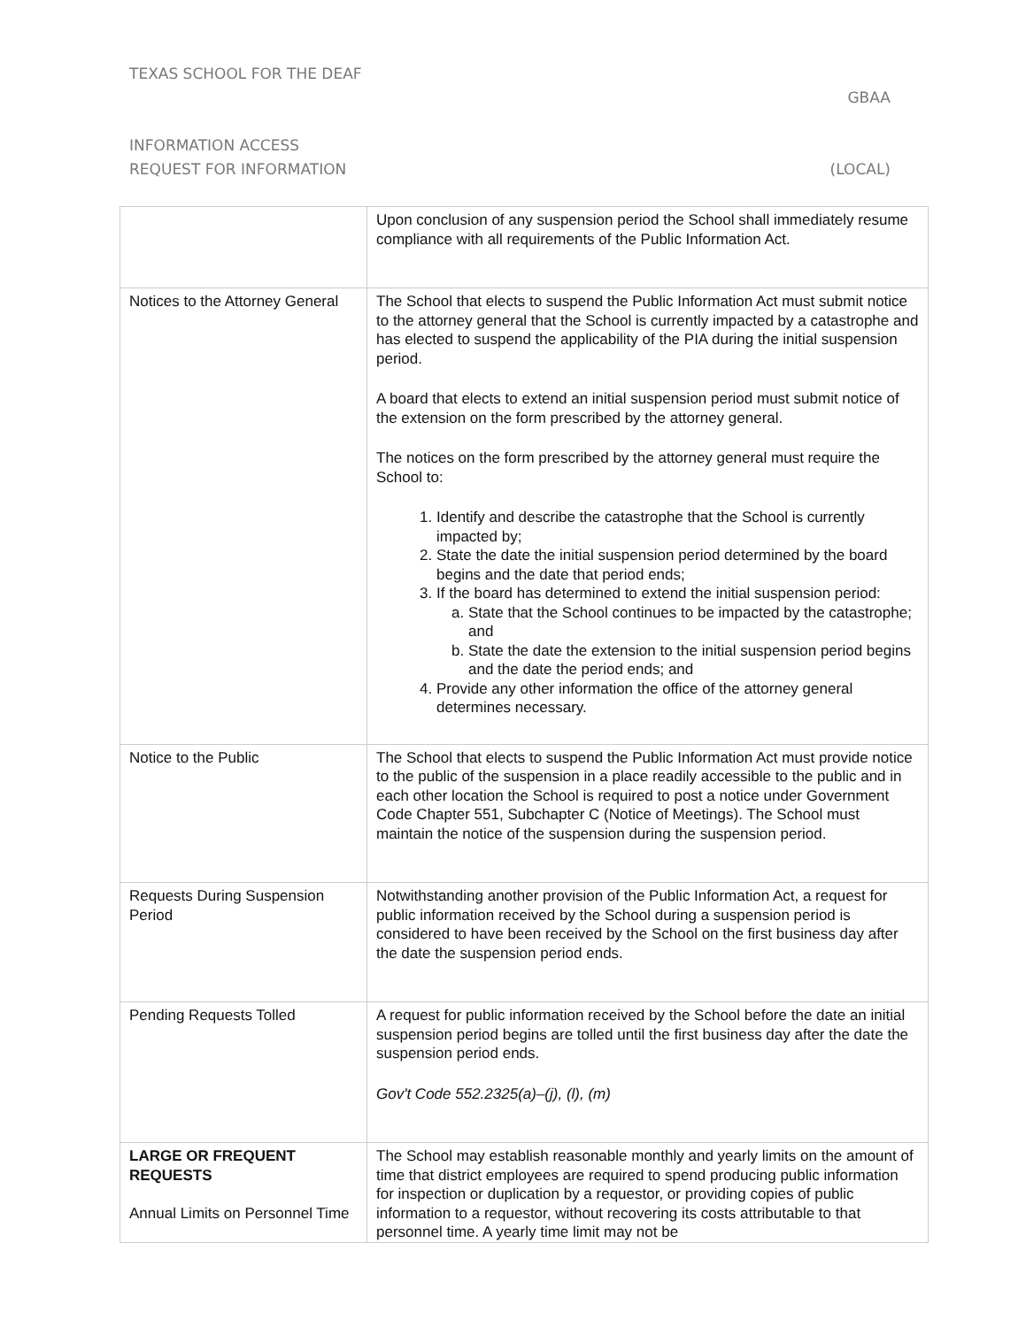TEXAS SCHOOL FOR THE DEAF
GBAA
INFORMATION ACCESS
REQUEST FOR INFORMATION (LOCAL)
| | Upon conclusion of any suspension period the School shall immediately resume compliance with all requirements of the Public Information Act. |
| Notices to the Attorney General | The School that elects to suspend the Public Information Act must submit notice to the attorney general that the School is currently impacted by a catastrophe and has elected to suspend the applicability of the PIA during the initial suspension period. A board that elects to extend an initial suspension period must submit notice of the extension on the form prescribed by the attorney general. The notices on the form prescribed by the attorney general must require the School to: 1. Identify and describe the catastrophe that the School is currently impacted by; 2. State the date the initial suspension period determined by the board begins and the date that period ends; 3. If the board has determined to extend the initial suspension period: a. State that the School continues to be impacted by the catastrophe; and b. State the date the extension to the initial suspension period begins and the date the period ends; and 4. Provide any other information the office of the attorney general determines necessary. |
| Notice to the Public | The School that elects to suspend the Public Information Act must provide notice to the public of the suspension in a place readily accessible to the public and in each other location the School is required to post a notice under Government Code Chapter 551, Subchapter C (Notice of Meetings). The School must maintain the notice of the suspension during the suspension period. |
| Requests During Suspension Period | Notwithstanding another provision of the Public Information Act, a request for public information received by the School during a suspension period is considered to have been received by the School on the first business day after the date the suspension period ends. |
| Pending Requests Tolled | A request for public information received by the School before the date an initial suspension period begins are tolled until the first business day after the date the suspension period ends. Gov't Code 552.2325(a)–(j), (l), (m) |
| LARGE OR FREQUENT REQUESTS Annual Limits on Personnel Time | The School may establish reasonable monthly and yearly limits on the amount of time that district employees are required to spend producing public information for inspection or duplication by a requestor, or providing copies of public information to a requestor, without recovering its costs attributable to that personnel time. A yearly time limit may not be |